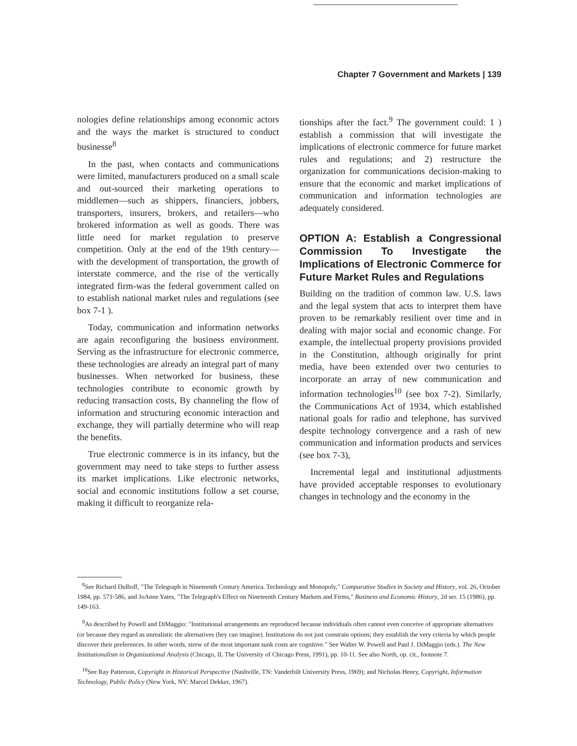Chapter 7 Government and Markets | 139
nologies define relationships among economic actors and the ways the market is structured to conduct businesse<sup>8</sup>
In the past, when contacts and communications were limited, manufacturers produced on a small scale and out-sourced their marketing operations to middlemen—such as shippers, financiers, jobbers, transporters, insurers, brokers, and retailers—who brokered information as well as goods. There was little need for market regulation to preserve competition. Only at the end of the 19th century—with the development of transportation, the growth of interstate commerce, and the rise of the vertically integrated firm-was the federal government called on to establish national market rules and regulations (see box 7-1 ).
Today, communication and information networks are again reconfiguring the business environment. Serving as the infrastructure for electronic commerce, these technologies are already an integral part of many businesses. When networked for business, these technologies contribute to economic growth by reducing transaction costs, By channeling the flow of information and structuring economic interaction and exchange, they will partially determine who will reap the benefits.
True electronic commerce is in its infancy, but the government may need to take steps to further assess its market implications. Like electronic networks, social and economic institutions follow a set course, making it difficult to reorganize rela-
tionships after the fact.<sup>9</sup> The government could: 1 ) establish a commission that will investigate the implications of electronic commerce for future market rules and regulations; and 2) restructure the organization for communications decision-making to ensure that the economic and market implications of communication and information technologies are adequately considered.
OPTION A: Establish a Congressional Commission To Investigate the Implications of Electronic Commerce for Future Market Rules and Regulations
Building on the tradition of common law. U.S. laws and the legal system that acts to interpret them have proven to be remarkably resilient over time and in dealing with major social and economic change. For example, the intellectual property provisions provided in the Constitution, although originally for print media, have been extended over two centuries to incorporate an array of new communication and information technologies<sup>10</sup> (see box 7-2). Similarly, the Communications Act of 1934, which established national goals for radio and telephone, has survived despite technology convergence and a rash of new communication and information products and services (see box 7-3),
Incremental legal and institutional adjustments have provided acceptable responses to evolutionary changes in technology and the economy in the
<sup>8</sup> See Richard DuBoff, "The Telegraph in Nineteenth Century America. Technology and Monopoly," Comparative Studies in Society and History, vol. 26, October 1984, pp. 571-586, and JoAnne Yates, "The Telegraph's Effect on Nineteenth Century Markets and Firms," Business and Economic History, 2d ser. 15 (1986), pp. 149-163.
<sup>9</sup> As described by Powell and DiMaggio: "Institutional arrangements are reproduced because individuals often cannot even conceive of appropriate alternatives (or because they regard as unrealistic the alternatives (hey can imagine). Institutions do not just constrain options; they establish the very criteria by which people discover their preferences. In other words, strew of the most important sunk costs are cognitive." See Walter W. Powell and Paul J. DiMaggio (eds.). The New Institutionalism in Organizational Analysis (Chicago, IL The University of Chicago Press, 1991), pp. 10-11. See also North, op. cit., footnote 7.
<sup>10</sup> See Ray Patterson, Copyright in Historical Perspective (Nashville, TN: Vanderbilt University Press, 1969); and Nicholas Henry, Copyright, Information Technology, Public Policy (New York, NY: Marcel Dekker, 1967).